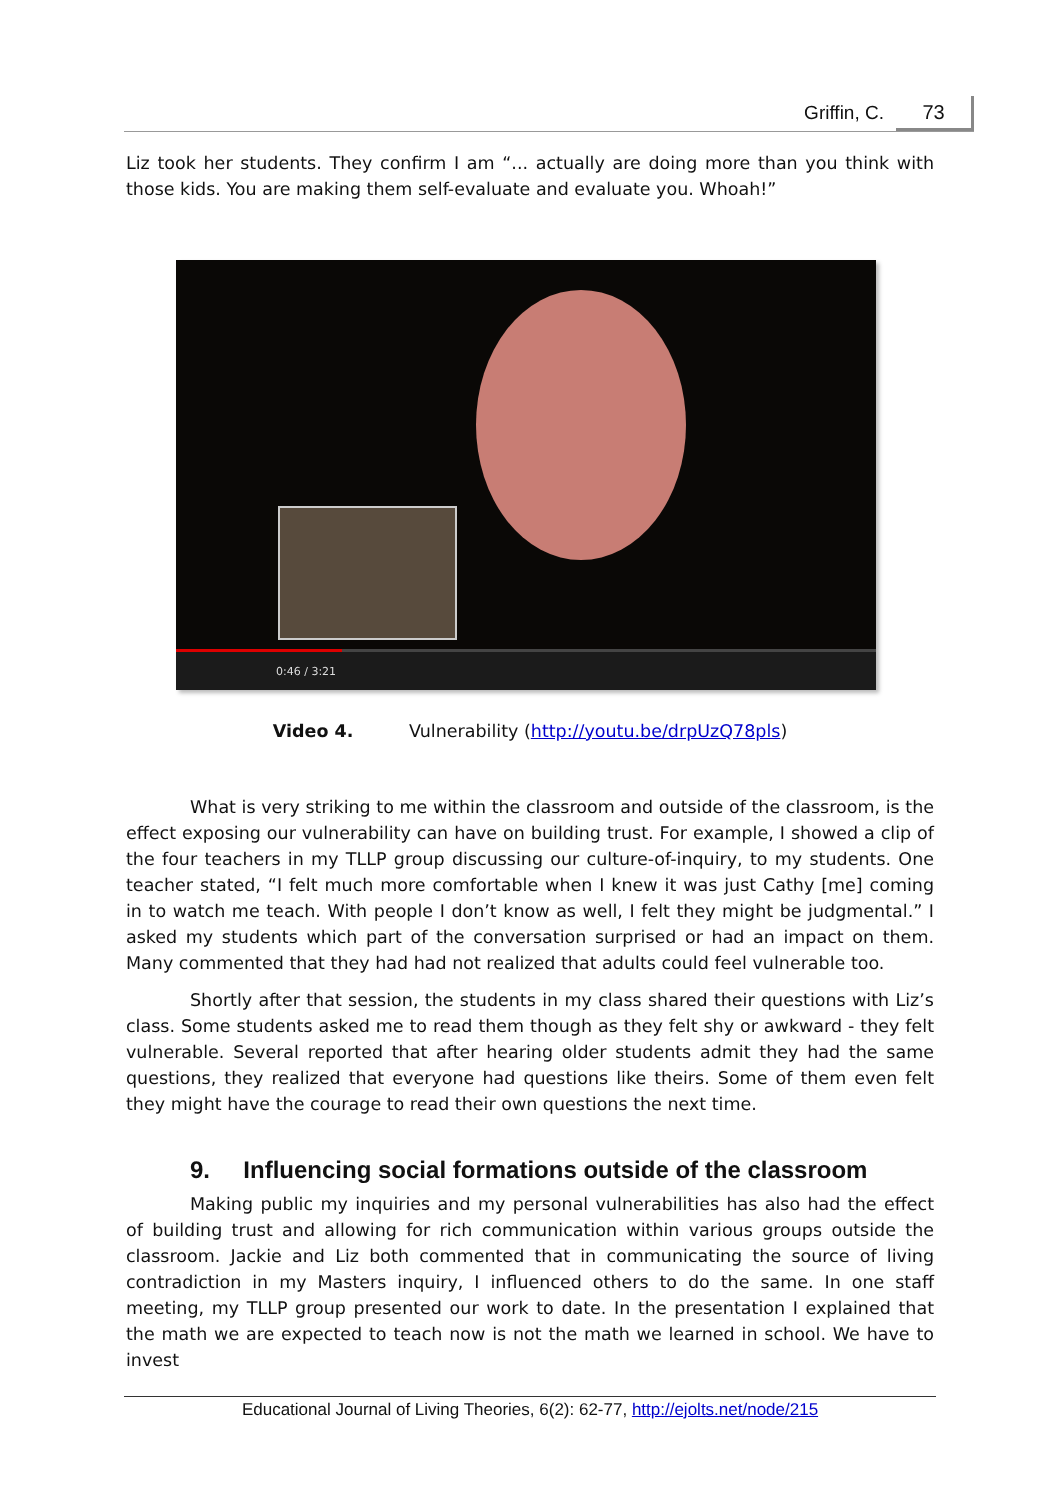Griffin, C. 73
Liz took her students. They confirm I am “... actually are doing more than you think with those kids. You are making them self-evaluate and evaluate you. Whoah!”
0:46 / 3:21
Video 4. Vulnerability (http://youtu.be/drpUzQ78pls)
What is very striking to me within the classroom and outside of the classroom, is the effect exposing our vulnerability can have on building trust. For example, I showed a clip of the four teachers in my TLLP group discussing our culture-of-inquiry, to my students. One teacher stated, “I felt much more comfortable when I knew it was just Cathy [me] coming in to watch me teach. With people I don’t know as well, I felt they might be judgmental.” I asked my students which part of the conversation surprised or had an impact on them. Many commented that they had had not realized that adults could feel vulnerable too.
Shortly after that session, the students in my class shared their questions with Liz’s class. Some students asked me to read them though as they felt shy or awkward - they felt vulnerable. Several reported that after hearing older students admit they had the same questions, they realized that everyone had questions like theirs. Some of them even felt they might have the courage to read their own questions the next time.
9. Influencing social formations outside of the classroom
Making public my inquiries and my personal vulnerabilities has also had the effect of building trust and allowing for rich communication within various groups outside the classroom. Jackie and Liz both commented that in communicating the source of living contradiction in my Masters inquiry, I influenced others to do the same. In one staff meeting, my TLLP group presented our work to date. In the presentation I explained that the math we are expected to teach now is not the math we learned in school. We have to invest
Educational Journal of Living Theories, 6(2): 62-77, http://ejolts.net/node/215